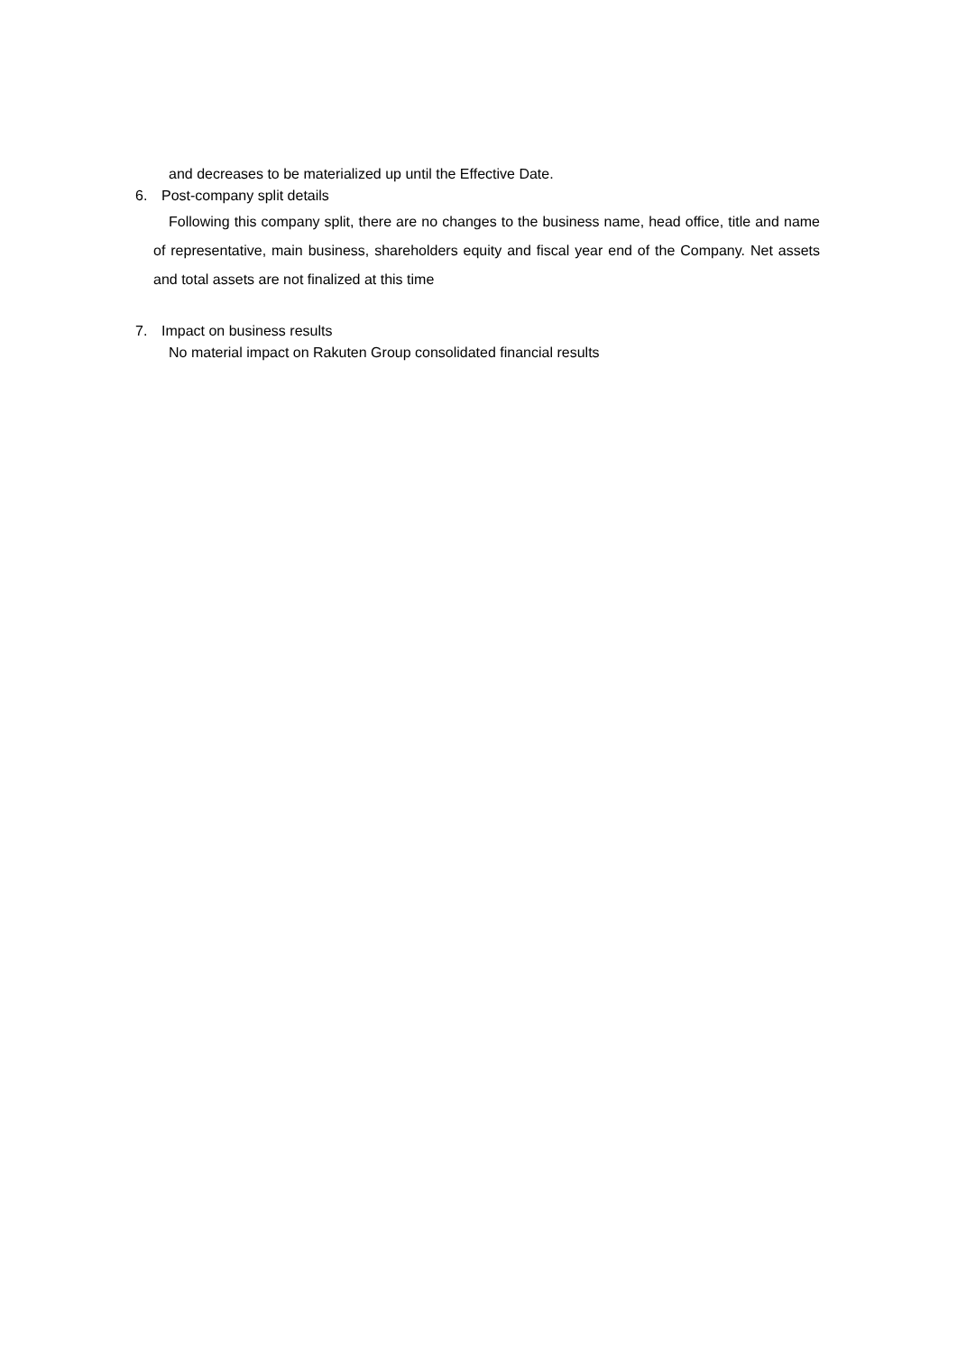and decreases to be materialized up until the Effective Date.
6. Post-company split details
Following this company split, there are no changes to the business name, head office, title and name of representative, main business, shareholders equity and fiscal year end of the Company. Net assets and total assets are not finalized at this time
7. Impact on business results
No material impact on Rakuten Group consolidated financial results